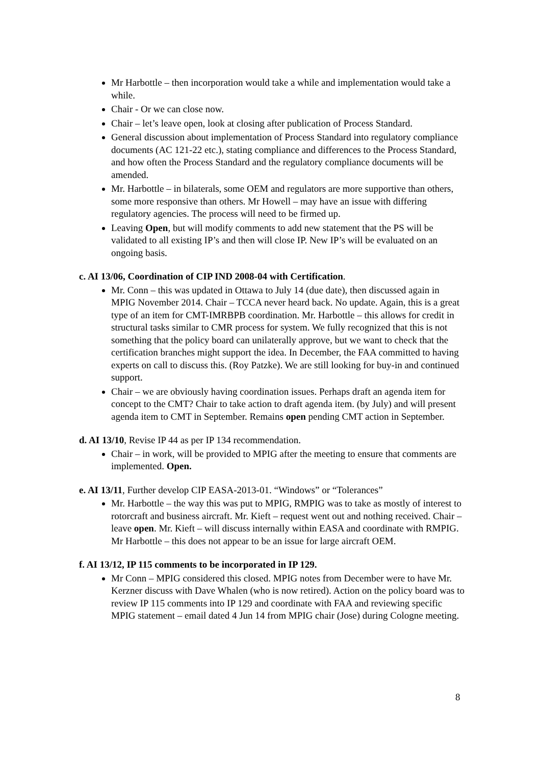Mr Harbottle – then incorporation would take a while and implementation would take a while.
Chair - Or we can close now.
Chair – let’s leave open, look at closing after publication of Process Standard.
General discussion about implementation of Process Standard into regulatory compliance documents (AC 121-22 etc.), stating compliance and differences to the Process Standard, and how often the Process Standard and the regulatory compliance documents will be amended.
Mr. Harbottle – in bilaterals, some OEM and regulators are more supportive than others, some more responsive than others. Mr Howell – may have an issue with differing regulatory agencies. The process will need to be firmed up.
Leaving Open, but will modify comments to add new statement that the PS will be validated to all existing IP’s and then will close IP. New IP’s will be evaluated on an ongoing basis.
c. AI 13/06, Coordination of CIP IND 2008-04 with Certification.
Mr. Conn – this was updated in Ottawa to July 14 (due date), then discussed again in MPIG November 2014. Chair – TCCA never heard back. No update. Again, this is a great type of an item for CMT-IMRBPB coordination. Mr. Harbottle – this allows for credit in structural tasks similar to CMR process for system. We fully recognized that this is not something that the policy board can unilaterally approve, but we want to check that the certification branches might support the idea. In December, the FAA committed to having experts on call to discuss this. (Roy Patzke). We are still looking for buy-in and continued support.
Chair – we are obviously having coordination issues. Perhaps draft an agenda item for concept to the CMT? Chair to take action to draft agenda item. (by July) and will present agenda item to CMT in September. Remains open pending CMT action in September.
d. AI 13/10, Revise IP 44 as per IP 134 recommendation.
Chair – in work, will be provided to MPIG after the meeting to ensure that comments are implemented. Open.
e. AI 13/11, Further develop CIP EASA-2013-01. “Windows” or “Tolerances”
Mr. Harbottle – the way this was put to MPIG, RMPIG was to take as mostly of interest to rotorcraft and business aircraft. Mr. Kieft – request went out and nothing received. Chair – leave open. Mr. Kieft – will discuss internally within EASA and coordinate with RMPIG. Mr Harbottle – this does not appear to be an issue for large aircraft OEM.
f. AI 13/12, IP 115 comments to be incorporated in IP 129.
Mr Conn – MPIG considered this closed. MPIG notes from December were to have Mr. Kerzner discuss with Dave Whalen (who is now retired). Action on the policy board was to review IP 115 comments into IP 129 and coordinate with FAA and reviewing specific MPIG statement – email dated 4 Jun 14 from MPIG chair (Jose) during Cologne meeting.
8